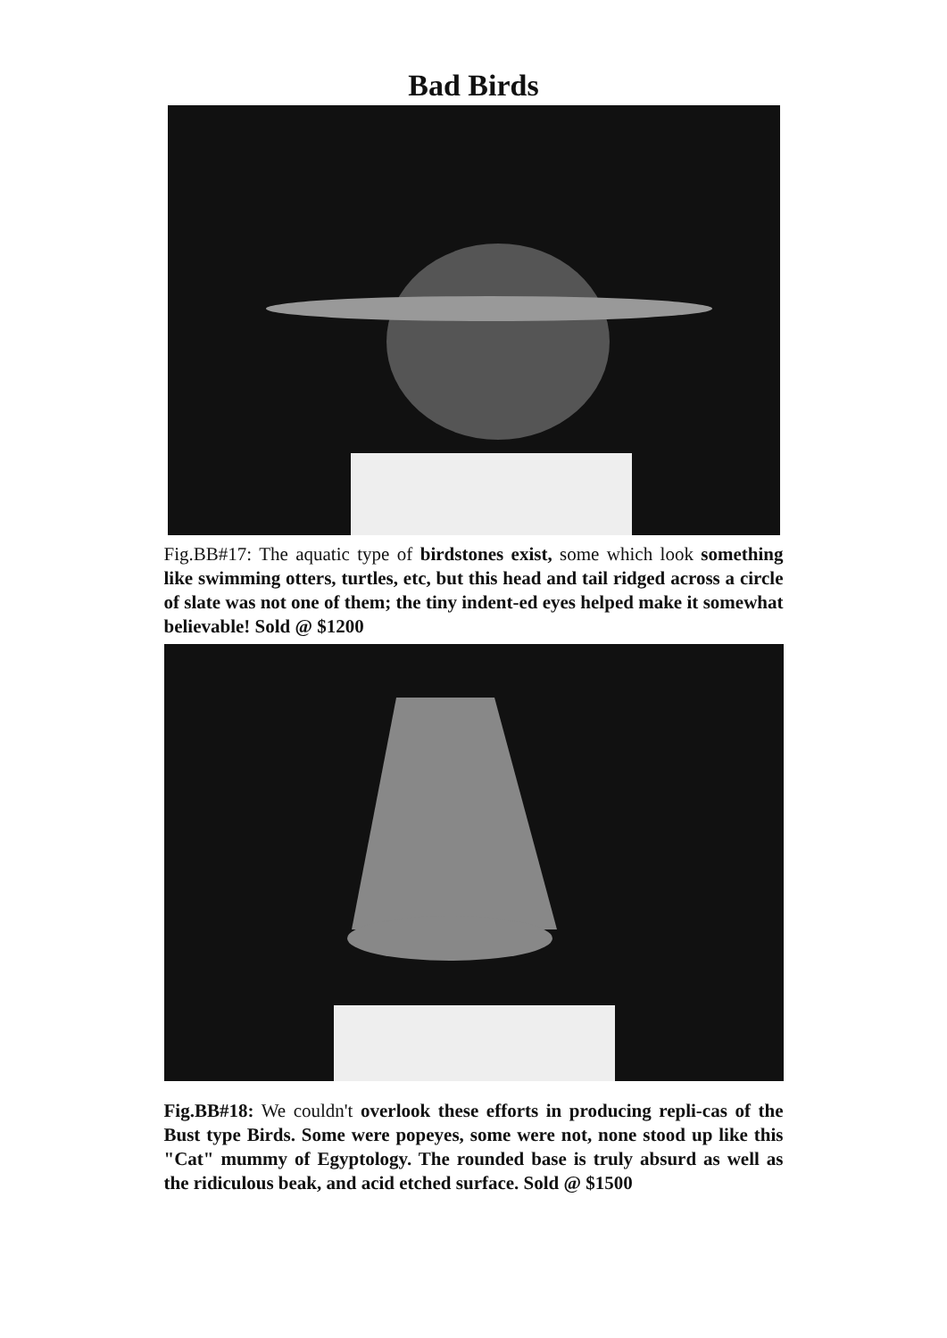Bad Birds
Fig.BB#17: The aquatic type of birdstones exist, some which look something like swimming otters, turtles, etc, but this head and tail ridged across a circle of slate was not one of them; the tiny indent-ed eyes helped make it somewhat believable! Sold @ $1200
Fig.BB#18: We couldn't overlook these efforts in producing repli-cas of the Bust type Birds. Some were popeyes, some were not, none stood up like this "Cat" mummy of Egyptology. The rounded base is truly absurd as well as the ridiculous beak, and acid etched surface. Sold @ $1500